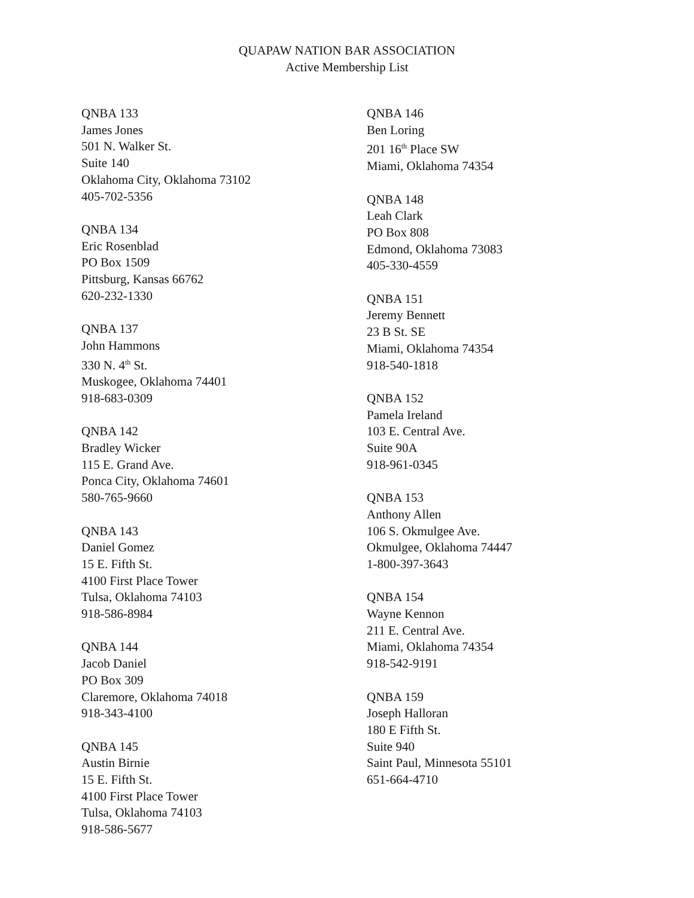QUAPAW NATION BAR ASSOCIATION
Active Membership List
QNBA 133
James Jones
501 N. Walker St.
Suite 140
Oklahoma City, Oklahoma 73102
405-702-5356
QNBA 134
Eric Rosenblad
PO Box 1509
Pittsburg, Kansas 66762
620-232-1330
QNBA 137
John Hammons
330 N. 4<sup>th</sup> St.
Muskogee, Oklahoma 74401
918-683-0309
QNBA 142
Bradley Wicker
115 E. Grand Ave.
Ponca City, Oklahoma 74601
580-765-9660
QNBA 143
Daniel Gomez
15 E. Fifth St.
4100 First Place Tower
Tulsa, Oklahoma 74103
918-586-8984
QNBA 144
Jacob Daniel
PO Box 309
Claremore, Oklahoma 74018
918-343-4100
QNBA 145
Austin Birnie
15 E. Fifth St.
4100 First Place Tower
Tulsa, Oklahoma 74103
918-586-5677
QNBA 146
Ben Loring
201 16<sup>th</sup> Place SW
Miami, Oklahoma 74354
QNBA 148
Leah Clark
PO Box 808
Edmond, Oklahoma 73083
405-330-4559
QNBA 151
Jeremy Bennett
23 B St. SE
Miami, Oklahoma 74354
918-540-1818
QNBA 152
Pamela Ireland
103 E. Central Ave.
Suite 90A
918-961-0345
QNBA 153
Anthony Allen
106 S. Okmulgee Ave.
Okmulgee, Oklahoma 74447
1-800-397-3643
QNBA 154
Wayne Kennon
211 E. Central Ave.
Miami, Oklahoma 74354
918-542-9191
QNBA 159
Joseph Halloran
180 E Fifth St.
Suite 940
Saint Paul, Minnesota 55101
651-664-4710